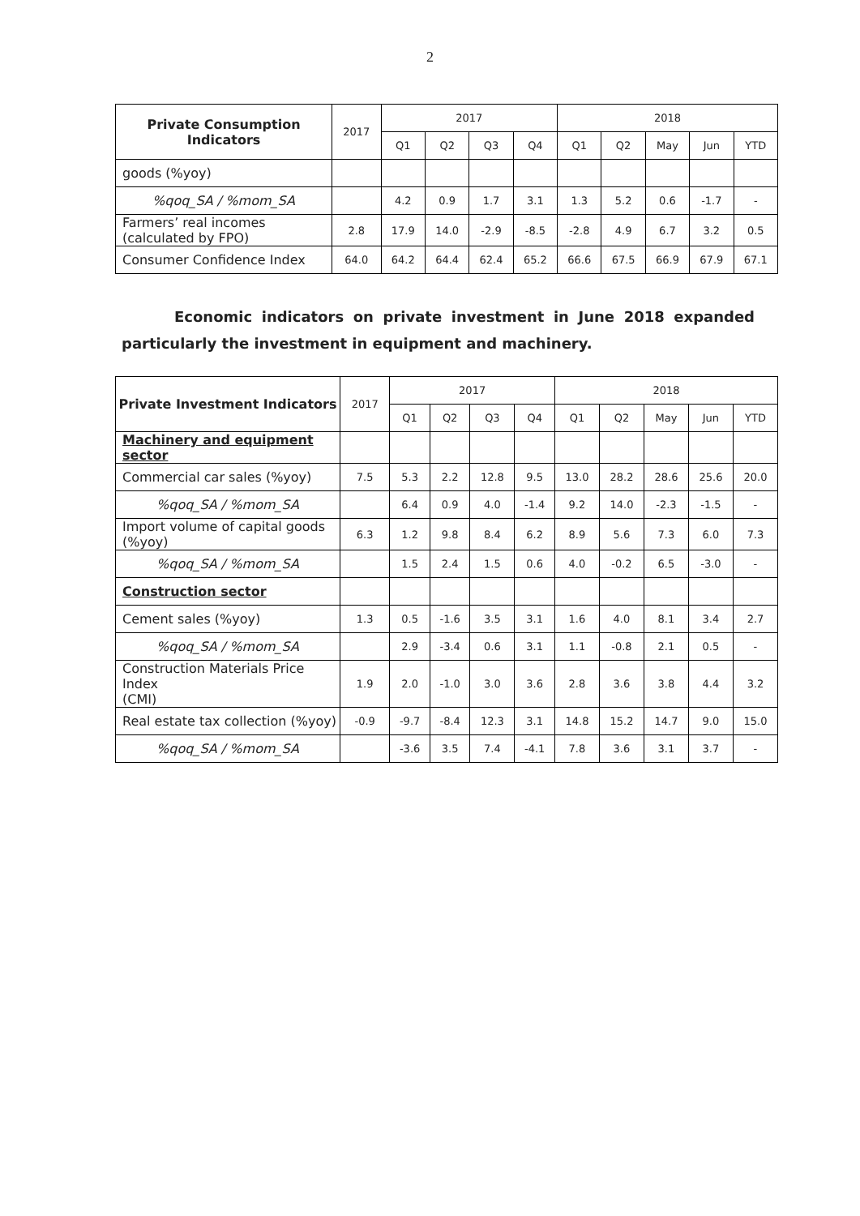2
| Private Consumption Indicators | 2017 | 2017 | | | | 2018 | | | | |
| --- | --- | --- | --- | --- | --- | --- | --- | --- | --- | --- |
| | | Q1 | Q2 | Q3 | Q4 | Q1 | Q2 | May | Jun | YTD |
| goods (%yoy) | | | | | | | | | | |
| %qoq_SA / %mom_SA | | 4.2 | 0.9 | 1.7 | 3.1 | 1.3 | 5.2 | 0.6 | -1.7 | - |
| Farmers’ real incomes (calculated by FPO) | 2.8 | 17.9 | 14.0 | -2.9 | -8.5 | -2.8 | 4.9 | 6.7 | 3.2 | 0.5 |
| Consumer Confidence Index | 64.0 | 64.2 | 64.4 | 62.4 | 65.2 | 66.6 | 67.5 | 66.9 | 67.9 | 67.1 |
Economic indicators on private investment in June 2018 expanded particularly the investment in equipment and machinery.
| Private Investment Indicators | 2017 | 2017 | | | | 2018 | | | | |
| --- | --- | --- | --- | --- | --- | --- | --- | --- | --- | --- |
| | | Q1 | Q2 | Q3 | Q4 | Q1 | Q2 | May | Jun | YTD |
| Machinery and equipment sector | | | | | | | | | | |
| Commercial car sales (%yoy) | 7.5 | 5.3 | 2.2 | 12.8 | 9.5 | 13.0 | 28.2 | 28.6 | 25.6 | 20.0 |
| %qoq_SA / %mom_SA | | 6.4 | 0.9 | 4.0 | -1.4 | 9.2 | 14.0 | -2.3 | -1.5 | - |
| Import volume of capital goods (%yoy) | 6.3 | 1.2 | 9.8 | 8.4 | 6.2 | 8.9 | 5.6 | 7.3 | 6.0 | 7.3 |
| %qoq_SA / %mom_SA | | 1.5 | 2.4 | 1.5 | 0.6 | 4.0 | -0.2 | 6.5 | -3.0 | - |
| Construction sector | | | | | | | | | | |
| Cement sales (%yoy) | 1.3 | 0.5 | -1.6 | 3.5 | 3.1 | 1.6 | 4.0 | 8.1 | 3.4 | 2.7 |
| %qoq_SA / %mom_SA | | 2.9 | -3.4 | 0.6 | 3.1 | 1.1 | -0.8 | 2.1 | 0.5 | - |
| Construction Materials Price Index (CMI) | 1.9 | 2.0 | -1.0 | 3.0 | 3.6 | 2.8 | 3.6 | 3.8 | 4.4 | 3.2 |
| Real estate tax collection (%yoy) | -0.9 | -9.7 | -8.4 | 12.3 | 3.1 | 14.8 | 15.2 | 14.7 | 9.0 | 15.0 |
| %qoq_SA / %mom_SA | | -3.6 | 3.5 | 7.4 | -4.1 | 7.8 | 3.6 | 3.1 | 3.7 | - |